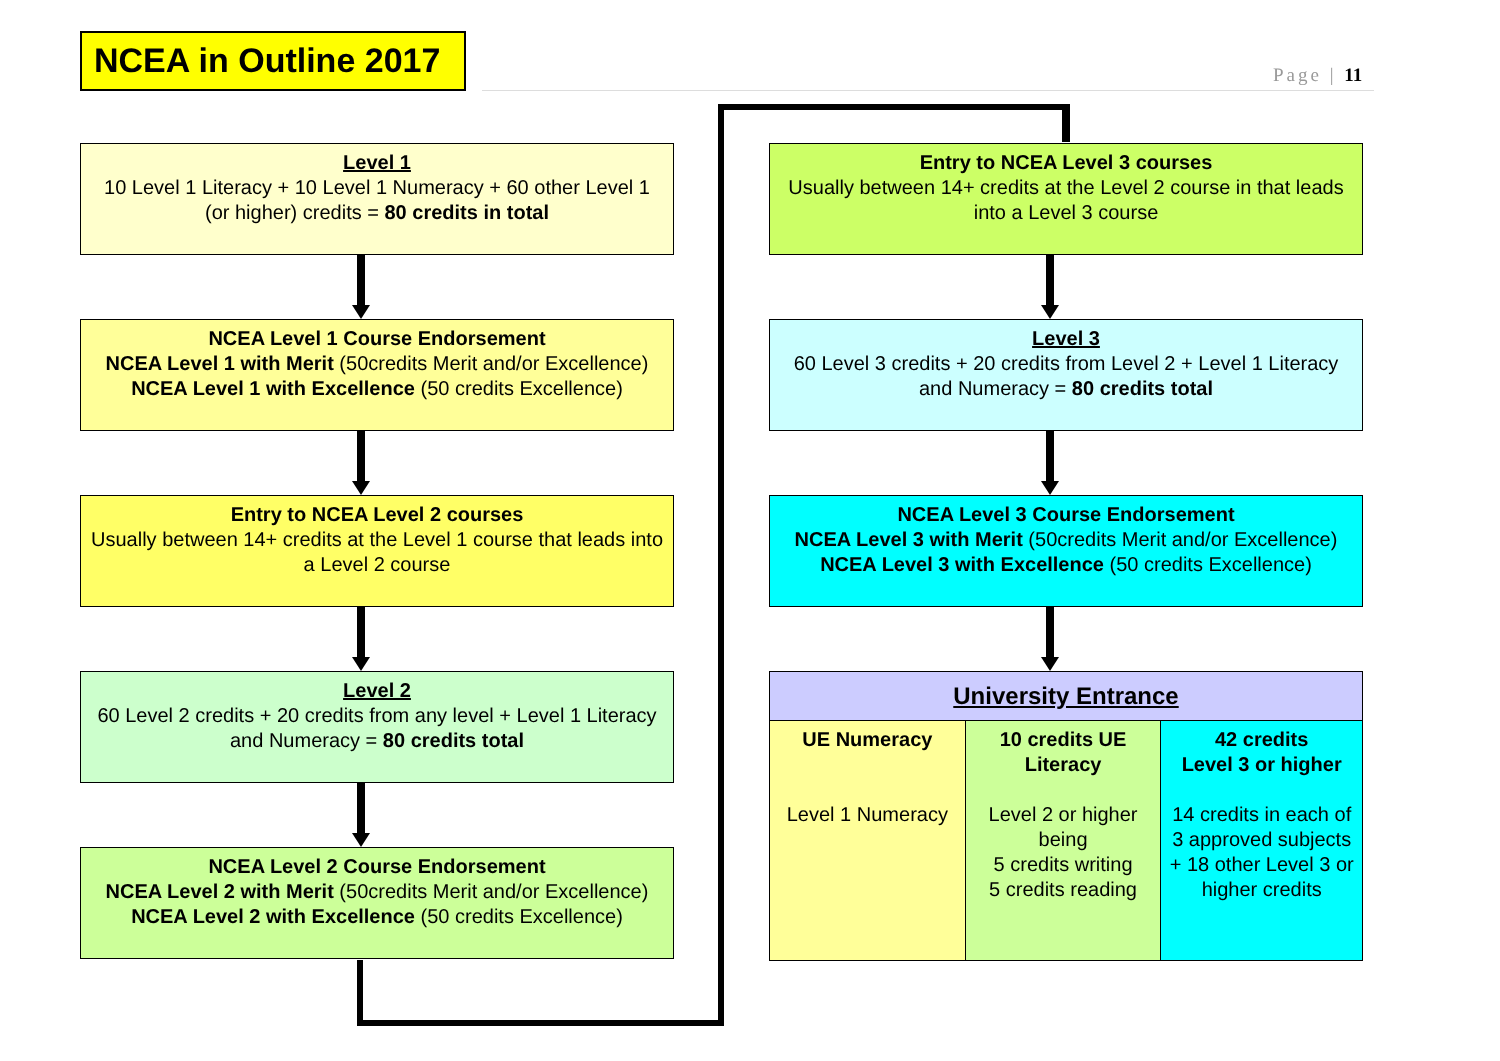NCEA in Outline 2017
Page | 11
Level 1
10 Level 1 Literacy + 10 Level 1 Numeracy + 60 other Level 1 (or higher) credits = 80 credits in total
NCEA Level 1 Course Endorsement
NCEA Level 1 with Merit (50credits Merit and/or Excellence)
NCEA Level 1 with Excellence (50 credits Excellence)
Entry to NCEA Level 2 courses
Usually between 14+ credits at the Level 1 course that leads into a Level 2 course
Level 2
60 Level 2 credits + 20 credits from any level + Level 1 Literacy and Numeracy = 80 credits total
NCEA Level 2 Course Endorsement
NCEA Level 2 with Merit (50credits Merit and/or Excellence)
NCEA Level 2 with Excellence (50 credits Excellence)
Entry to NCEA Level 3 courses
Usually between 14+ credits at the Level 2 course in that leads into a Level 3 course
Level 3
60 Level 3 credits + 20 credits from Level 2 + Level 1 Literacy and Numeracy = 80 credits total
NCEA Level 3 Course Endorsement
NCEA Level 3 with Merit (50credits Merit and/or Excellence)
NCEA Level 3 with Excellence (50 credits Excellence)
| University Entrance | | |
| --- | --- | --- |
| UE Numeracy Level 1 Numeracy | 10 credits UE Literacy Level 2 or higher being 5 credits writing 5 credits reading | 42 credits Level 3 or higher 14 credits in each of 3 approved subjects + 18 other Level 3 or higher credits |